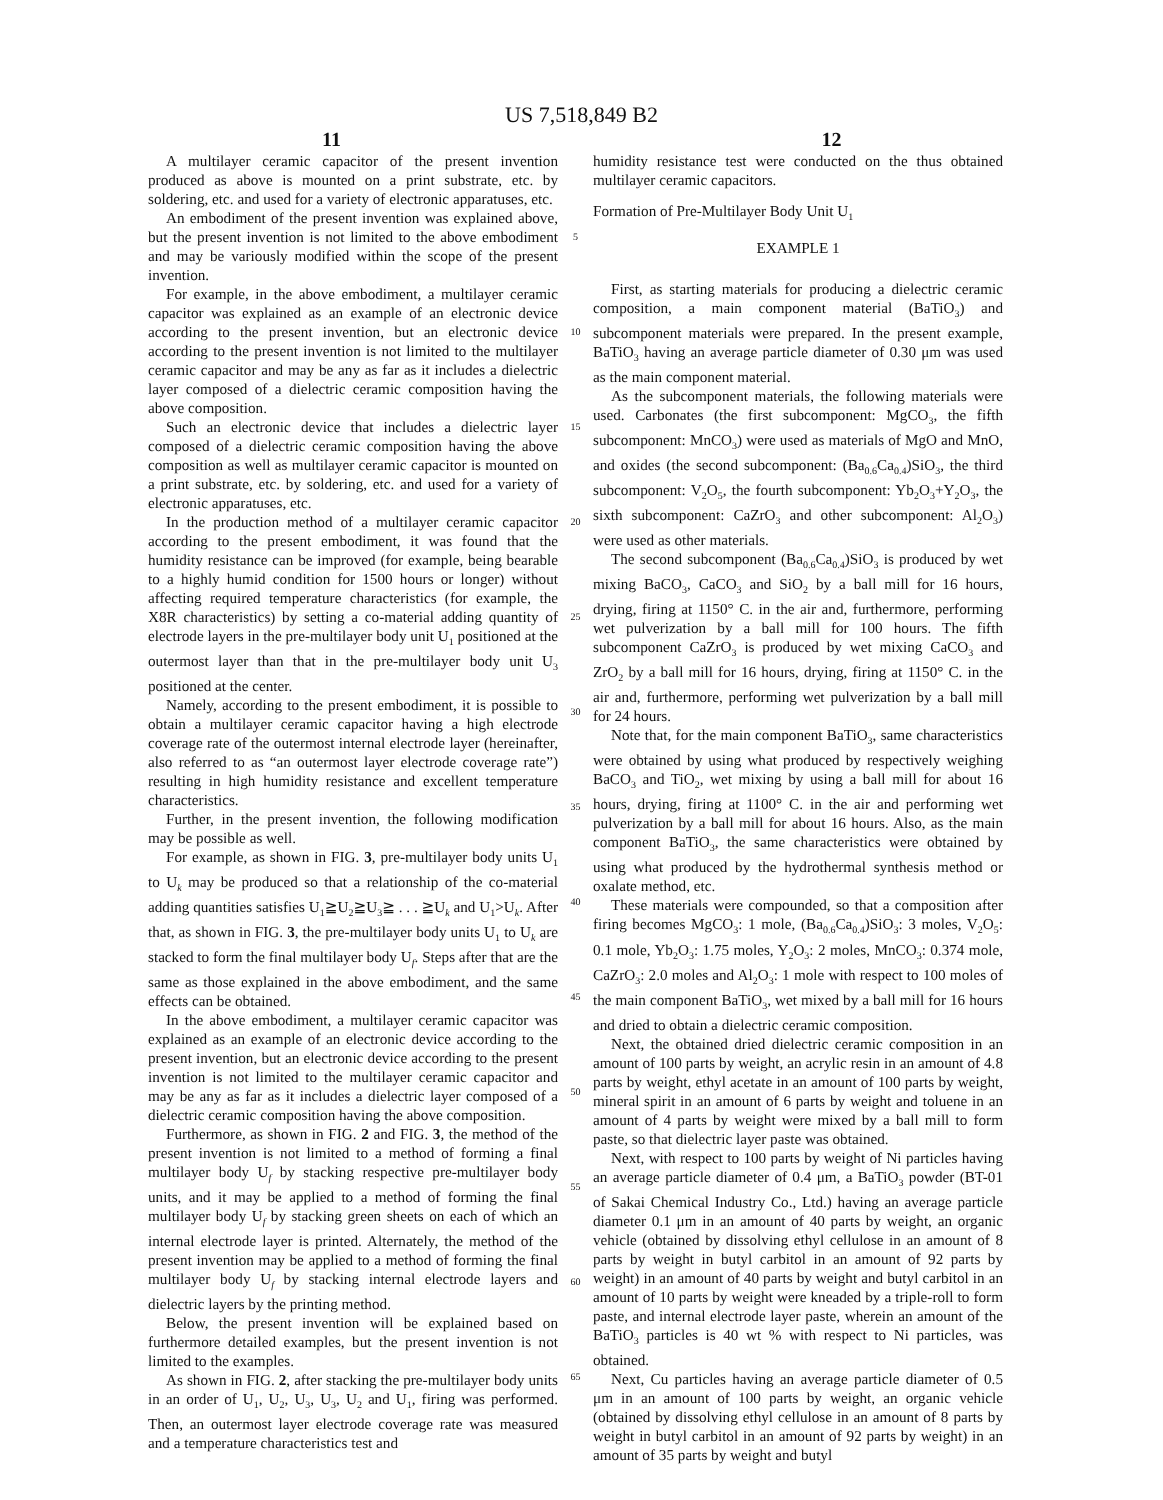US 7,518,849 B2
11 12
A multilayer ceramic capacitor of the present invention produced as above is mounted on a print substrate, etc. by soldering, etc. and used for a variety of electronic apparatuses, etc.
An embodiment of the present invention was explained above, but the present invention is not limited to the above embodiment and may be variously modified within the scope of the present invention.
For example, in the above embodiment, a multilayer ceramic capacitor was explained as an example of an electronic device according to the present invention, but an electronic device according to the present invention is not limited to the multilayer ceramic capacitor and may be any as far as it includes a dielectric layer composed of a dielectric ceramic composition having the above composition.
Such an electronic device that includes a dielectric layer composed of a dielectric ceramic composition having the above composition as well as multilayer ceramic capacitor is mounted on a print substrate, etc. by soldering, etc. and used for a variety of electronic apparatuses, etc.
In the production method of a multilayer ceramic capacitor according to the present embodiment, it was found that the humidity resistance can be improved (for example, being bearable to a highly humid condition for 1500 hours or longer) without affecting required temperature characteristics (for example, the X8R characteristics) by setting a co-material adding quantity of electrode layers in the pre-multilayer body unit U<sub>1</sub> positioned at the outermost layer than that in the pre-multilayer body unit U<sub>3</sub> positioned at the center.
Namely, according to the present embodiment, it is possible to obtain a multilayer ceramic capacitor having a high electrode coverage rate of the outermost internal electrode layer (hereinafter, also referred to as “an outermost layer electrode coverage rate”) resulting in high humidity resistance and excellent temperature characteristics.
Further, in the present invention, the following modification may be possible as well.
For example, as shown in FIG. 3, pre-multilayer body units U<sub>1</sub> to U<sub>k</sub> may be produced so that a relationship of the co-material adding quantities satisfies U<sub>1</sub>≧U<sub>2</sub>≧U<sub>3</sub>≧ . . . ≧U<sub>k</sub> and U<sub>1</sub>>U<sub>k</sub>. After that, as shown in FIG. 3, the pre-multilayer body units U<sub>1</sub> to U<sub>k</sub> are stacked to form the final multilayer body U<sub>f</sub>. Steps after that are the same as those explained in the above embodiment, and the same effects can be obtained.
In the above embodiment, a multilayer ceramic capacitor was explained as an example of an electronic device according to the present invention, but an electronic device according to the present invention is not limited to the multilayer ceramic capacitor and may be any as far as it includes a dielectric layer composed of a dielectric ceramic composition having the above composition.
Furthermore, as shown in FIG. 2 and FIG. 3, the method of the present invention is not limited to a method of forming a final multilayer body U<sub>f</sub> by stacking respective pre-multilayer body units, and it may be applied to a method of forming the final multilayer body U<sub>f</sub> by stacking green sheets on each of which an internal electrode layer is printed. Alternately, the method of the present invention may be applied to a method of forming the final multilayer body U<sub>f</sub> by stacking internal electrode layers and dielectric layers by the printing method.
Below, the present invention will be explained based on furthermore detailed examples, but the present invention is not limited to the examples.
As shown in FIG. 2, after stacking the pre-multilayer body units in an order of U<sub>1</sub>, U<sub>2</sub>, U<sub>3</sub>, U<sub>3</sub>, U<sub>2</sub> and U<sub>1</sub>, firing was performed. Then, an outermost layer electrode coverage rate was measured and a temperature characteristics test and
5
10
15
20
25
30
35
40
45
50
55
60
65
humidity resistance test were conducted on the thus obtained multilayer ceramic capacitors.
Formation of Pre-Multilayer Body Unit U<sub>1</sub>
EXAMPLE 1
First, as starting materials for producing a dielectric ceramic composition, a main component material (BaTiO<sub>3</sub>) and subcomponent materials were prepared. In the present example, BaTiO<sub>3</sub> having an average particle diameter of 0.30 μm was used as the main component material.
As the subcomponent materials, the following materials were used. Carbonates (the first subcomponent: MgCO<sub>3</sub>, the fifth subcomponent: MnCO<sub>3</sub>) were used as materials of MgO and MnO, and oxides (the second subcomponent: (Ba<sub>0.6</sub>Ca<sub>0.4</sub>)SiO<sub>3</sub>, the third subcomponent: V<sub>2</sub>O<sub>5</sub>, the fourth subcomponent: Yb<sub>2</sub>O<sub>3</sub>+Y<sub>2</sub>O<sub>3</sub>, the sixth subcomponent: CaZrO<sub>3</sub> and other subcomponent: Al<sub>2</sub>O<sub>3</sub>) were used as other materials.
The second subcomponent (Ba<sub>0.6</sub>Ca<sub>0.4</sub>)SiO<sub>3</sub> is produced by wet mixing BaCO<sub>3</sub>, CaCO<sub>3</sub> and SiO<sub>2</sub> by a ball mill for 16 hours, drying, firing at 1150° C. in the air and, furthermore, performing wet pulverization by a ball mill for 100 hours. The fifth subcomponent CaZrO<sub>3</sub> is produced by wet mixing CaCO<sub>3</sub> and ZrO<sub>2</sub> by a ball mill for 16 hours, drying, firing at 1150° C. in the air and, furthermore, performing wet pulverization by a ball mill for 24 hours.
Note that, for the main component BaTiO<sub>3</sub>, same characteristics were obtained by using what produced by respectively weighing BaCO<sub>3</sub> and TiO<sub>2</sub>, wet mixing by using a ball mill for about 16 hours, drying, firing at 1100° C. in the air and performing wet pulverization by a ball mill for about 16 hours. Also, as the main component BaTiO<sub>3</sub>, the same characteristics were obtained by using what produced by the hydrothermal synthesis method or oxalate method, etc.
These materials were compounded, so that a composition after firing becomes MgCO<sub>3</sub>: 1 mole, (Ba<sub>0.6</sub>Ca<sub>0.4</sub>)SiO<sub>3</sub>: 3 moles, V<sub>2</sub>O<sub>5</sub>: 0.1 mole, Yb<sub>2</sub>O<sub>3</sub>: 1.75 moles, Y<sub>2</sub>O<sub>3</sub>: 2 moles, MnCO<sub>3</sub>: 0.374 mole, CaZrO<sub>3</sub>: 2.0 moles and Al<sub>2</sub>O<sub>3</sub>: 1 mole with respect to 100 moles of the main component BaTiO<sub>3</sub>, wet mixed by a ball mill for 16 hours and dried to obtain a dielectric ceramic composition.
Next, the obtained dried dielectric ceramic composition in an amount of 100 parts by weight, an acrylic resin in an amount of 4.8 parts by weight, ethyl acetate in an amount of 100 parts by weight, mineral spirit in an amount of 6 parts by weight and toluene in an amount of 4 parts by weight were mixed by a ball mill to form paste, so that dielectric layer paste was obtained.
Next, with respect to 100 parts by weight of Ni particles having an average particle diameter of 0.4 μm, a BaTiO<sub>3</sub> powder (BT-01 of Sakai Chemical Industry Co., Ltd.) having an average particle diameter 0.1 μm in an amount of 40 parts by weight, an organic vehicle (obtained by dissolving ethyl cellulose in an amount of 8 parts by weight in butyl carbitol in an amount of 92 parts by weight) in an amount of 40 parts by weight and butyl carbitol in an amount of 10 parts by weight were kneaded by a triple-roll to form paste, and internal electrode layer paste, wherein an amount of the BaTiO<sub>3</sub> particles is 40 wt % with respect to Ni particles, was obtained.
Next, Cu particles having an average particle diameter of 0.5 μm in an amount of 100 parts by weight, an organic vehicle (obtained by dissolving ethyl cellulose in an amount of 8 parts by weight in butyl carbitol in an amount of 92 parts by weight) in an amount of 35 parts by weight and butyl